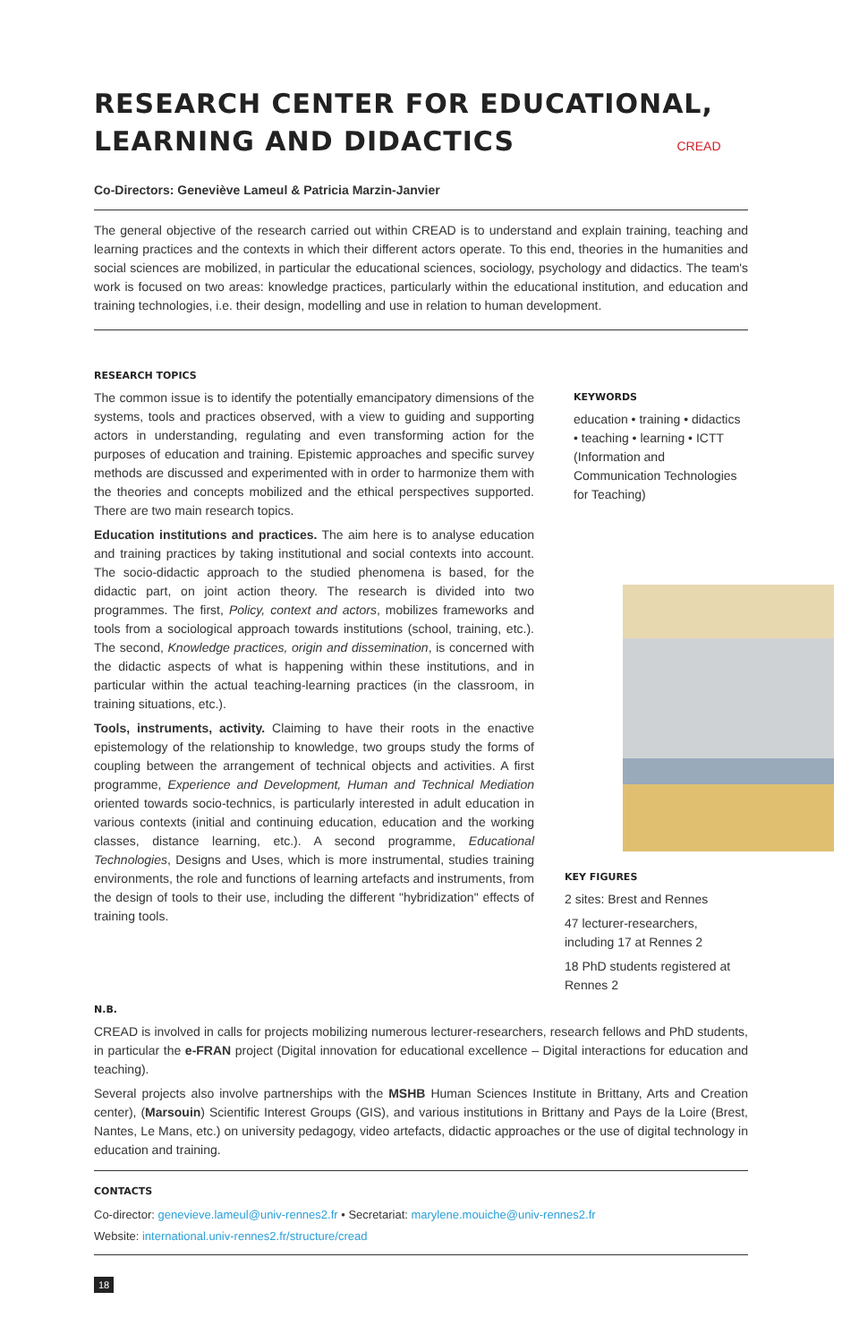RESEARCH CENTER FOR EDUCATIONAL,
LEARNING AND DIDACTICS CREAD
Co-Directors: Geneviève Lameul & Patricia Marzin-Janvier
The general objective of the research carried out within CREAD is to understand and explain training, teaching and learning practices and the contexts in which their different actors operate. To this end, theories in the humanities and social sciences are mobilized, in particular the educational sciences, sociology, psychology and didactics. The team's work is focused on two areas: knowledge practices, particularly within the educational institution, and education and training technologies, i.e. their design, modelling and use in relation to human development.
RESEARCH TOPICS
The common issue is to identify the potentially emancipatory dimensions of the systems, tools and practices observed, with a view to guiding and supporting actors in understanding, regulating and even transforming action for the purposes of education and training. Epistemic approaches and specific survey methods are discussed and experimented with in order to harmonize them with the theories and concepts mobilized and the ethical perspectives supported. There are two main research topics.
Education institutions and practices. The aim here is to analyse education and training practices by taking institutional and social contexts into account. The socio-didactic approach to the studied phenomena is based, for the didactic part, on joint action theory. The research is divided into two programmes. The first, Policy, context and actors, mobilizes frameworks and tools from a sociological approach towards institutions (school, training, etc.). The second, Knowledge practices, origin and dissemination, is concerned with the didactic aspects of what is happening within these institutions, and in particular within the actual teaching-learning practices (in the classroom, in training situations, etc.).
Tools, instruments, activity. Claiming to have their roots in the enactive epistemology of the relationship to knowledge, two groups study the forms of coupling between the arrangement of technical objects and activities. A first programme, Experience and Development, Human and Technical Mediation oriented towards socio-technics, is particularly interested in adult education in various contexts (initial and continuing education, education and the working classes, distance learning, etc.). A second programme, Educational Technologies, Designs and Uses, which is more instrumental, studies training environments, the role and functions of learning artefacts and instruments, from the design of tools to their use, including the different "hybridization" effects of training tools.
KEYWORDS
education • training • didactics • teaching • learning • ICTT (Information and Communication Technologies for Teaching)
KEY FIGURES
2 sites: Brest and Rennes
47 lecturer-researchers, including 17 at Rennes 2
18 PhD students registered at Rennes 2
N.B.
CREAD is involved in calls for projects mobilizing numerous lecturer-researchers, research fellows and PhD students, in particular the e-FRAN project (Digital innovation for educational excellence – Digital interactions for education and teaching).
Several projects also involve partnerships with the MSHB Human Sciences Institute in Brittany, Arts and Creation center), (Marsouin) Scientific Interest Groups (GIS), and various institutions in Brittany and Pays de la Loire (Brest, Nantes, Le Mans, etc.) on university pedagogy, video artefacts, didactic approaches or the use of digital technology in education and training.
CONTACTS
Co-director: genevieve.lameul@univ-rennes2.fr • Secretariat: marylene.mouiche@univ-rennes2.fr
Website: international.univ-rennes2.fr/structure/cread
18